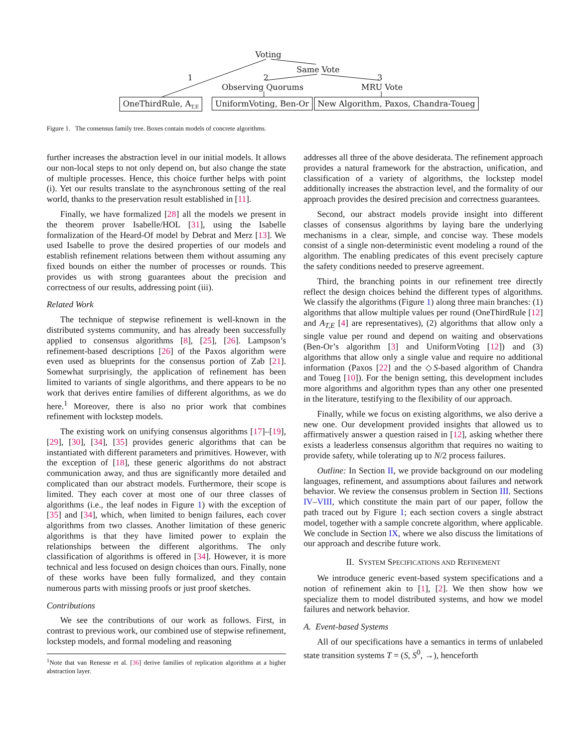Voting
Same Vote
1 2 3
Observing Quorums MRU Vote
OneThirdRule, A<sub>T,E</sub> UniformVoting, Ben-Or
New Algorithm, Paxos, Chandra-Toueg
Figure 1. The consensus family tree. Boxes contain models of concrete algorithms.
further increases the abstraction level in our initial models. It allows our non-local steps to not only depend on, but also change the state of multiple processes. Hence, this choice further helps with point (i). Yet our results translate to the asynchronous setting of the real world, thanks to the preservation result established in [11].
Finally, we have formalized [28] all the models we present in the theorem prover Isabelle/HOL [31], using the Isabelle formalization of the Heard-Of model by Debrat and Merz [13]. We used Isabelle to prove the desired properties of our models and establish refinement relations between them without assuming any fixed bounds on either the number of processes or rounds. This provides us with strong guarantees about the precision and correctness of our results, addressing point (iii).
Related Work
The technique of stepwise refinement is well-known in the distributed systems community, and has already been successfully applied to consensus algorithms [8], [25], [26]. Lampson’s refinement-based descriptions [26] of the Paxos algorithm were even used as blueprints for the consensus portion of Zab [21]. Somewhat surprisingly, the application of refinement has been limited to variants of single algorithms, and there appears to be no work that derives entire families of different algorithms, as we do here.<sup>1</sup> Moreover, there is also no prior work that combines refinement with lockstep models.
The existing work on unifying consensus algorithms [17]–[19], [29], [30], [34], [35] provides generic algorithms that can be instantiated with different parameters and primitives. However, with the exception of [18], these generic algorithms do not abstract communication away, and thus are significantly more detailed and complicated than our abstract models. Furthermore, their scope is limited. They each cover at most one of our three classes of algorithms (i.e., the leaf nodes in Figure 1) with the exception of [35] and [34], which, when limited to benign failures, each cover algorithms from two classes. Another limitation of these generic algorithms is that they have limited power to explain the relationships between the different algorithms. The only classification of algorithms is offered in [34]. However, it is more technical and less focused on design choices than ours. Finally, none of these works have been fully formalized, and they contain numerous parts with missing proofs or just proof sketches.
Contributions
We see the contributions of our work as follows. First, in contrast to previous work, our combined use of stepwise refinement, lockstep models, and formal modeling and reasoning
<sup>1</sup> Note that van Renesse et al. [36] derive families of replication algorithms at a higher abstraction layer.
addresses all three of the above desiderata. The refinement approach provides a natural framework for the abstraction, unification, and classification of a variety of algorithms, the lockstep model additionally increases the abstraction level, and the formality of our approach provides the desired precision and correctness guarantees.
Second, our abstract models provide insight into different classes of consensus algorithms by laying bare the underlying mechanisms in a clear, simple, and concise way. These models consist of a single non-deterministic event modeling a round of the algorithm. The enabling predicates of this event precisely capture the safety conditions needed to preserve agreement.
Third, the branching points in our refinement tree directly reflect the design choices behind the different types of algorithms. We classify the algorithms (Figure 1) along three main branches: (1) algorithms that allow multiple values per round (OneThirdRule [12] and A<sub>T,E</sub> [4] are representatives), (2) algorithms that allow only a single value per round and depend on waiting and observations (Ben-Or’s algorithm [3] and UniformVoting [12]) and (3) algorithms that allow only a single value and require no additional information (Paxos [22] and the ◇S-based algorithm of Chandra and Toueg [10]). For the benign setting, this development includes more algorithms and algorithm types than any other one presented in the literature, testifying to the flexibility of our approach.
Finally, while we focus on existing algorithms, we also derive a new one. Our development provided insights that allowed us to affirmatively answer a question raised in [12], asking whether there exists a leaderless consensus algorithm that requires no waiting to provide safety, while tolerating up to N/2 process failures.
Outline: In Section II, we provide background on our modeling languages, refinement, and assumptions about failures and network behavior. We review the consensus problem in Section III. Sections IV–VIII, which constitute the main part of our paper, follow the path traced out by Figure 1; each section covers a single abstract model, together with a sample concrete algorithm, where applicable. We conclude in Section IX, where we also discuss the limitations of our approach and describe future work.
II. SYSTEM SPECIFICATIONS AND REFINEMENT
We introduce generic event-based system specifications and a notion of refinement akin to [1], [2]. We then show how we specialize them to model distributed systems, and how we model failures and network behavior.
A. Event-based Systems
All of our specifications have a semantics in terms of unlabeled state transition systems T = (S, S<sup>0</sup>, →), henceforth